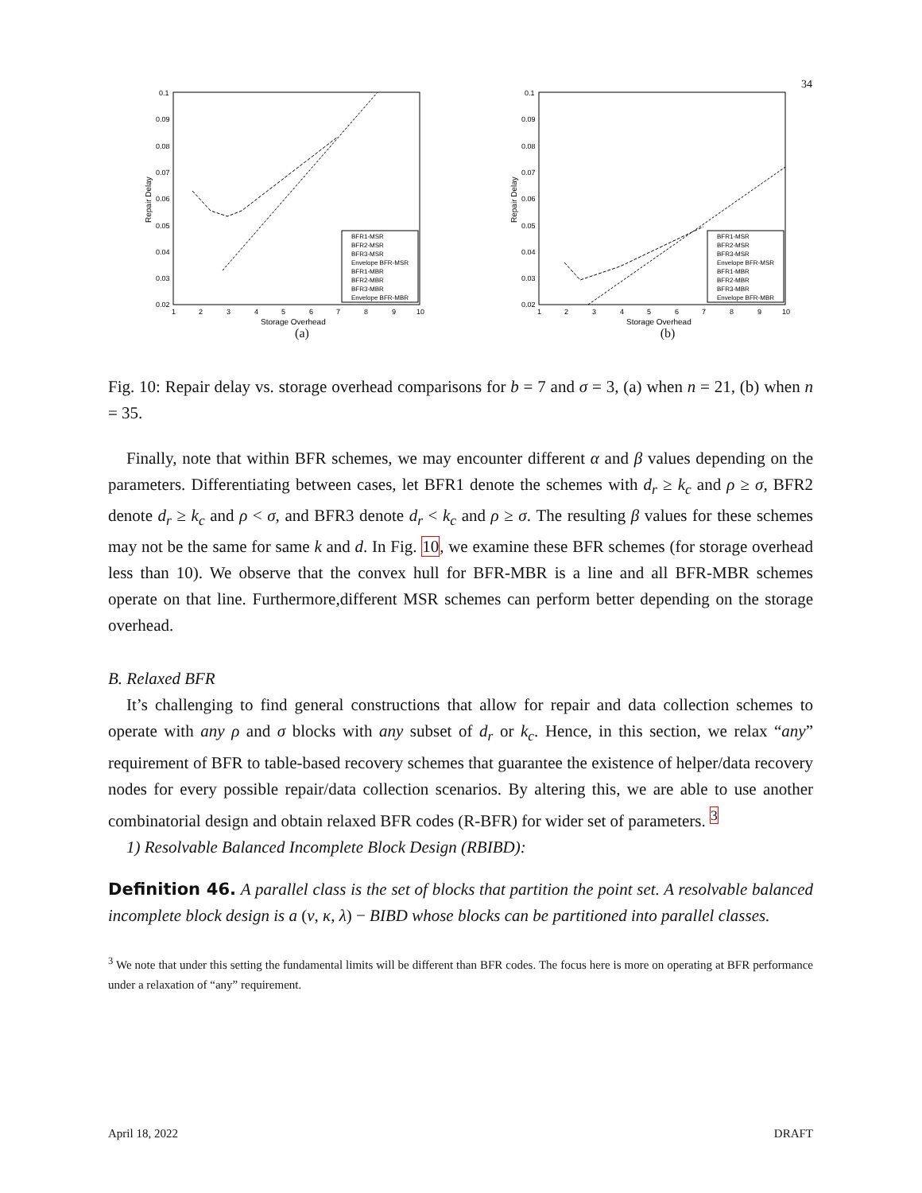34
0.1
0.09
0.08
0.07
0.06
0.05
0.04
0.03
0.02
1
2
3
4
5
6
7
8
9
10
Storage Overhead
Repair Delay
BFR1-MSR
BFR2-MSR
BFR3-MSR
Envelope BFR-MSR
BFR1-MBR
BFR2-MBR
BFR3-MBR
Envelope BFR-MBR
(a)
0.1
0.09
0.08
0.07
0.06
0.05
0.04
0.03
0.02
1
2
3
4
5
6
7
8
9
10
Storage Overhead
Repair Delay
BFR1-MSR
BFR2-MSR
BFR3-MSR
Envelope BFR-MSR
BFR1-MBR
BFR2-MBR
BFR3-MBR
Envelope BFR-MBR
(b)
Fig. 10: Repair delay vs. storage overhead comparisons for b = 7 and σ = 3, (a) when n = 21, (b) when n = 35.
Finally, note that within BFR schemes, we may encounter different α and β values depending on the parameters. Differentiating between cases, let BFR1 denote the schemes with d<sub>r</sub> ≥ k<sub>c</sub> and ρ ≥ σ, BFR2 denote d<sub>r</sub> ≥ k<sub>c</sub> and ρ < σ, and BFR3 denote d<sub>r</sub> < k<sub>c</sub> and ρ ≥ σ. The resulting β values for these schemes may not be the same for same k and d. In Fig. 10, we examine these BFR schemes (for storage overhead less than 10). We observe that the convex hull for BFR-MBR is a line and all BFR-MBR schemes operate on that line. Furthermore,different MSR schemes can perform better depending on the storage overhead.
B. Relaxed BFR
It’s challenging to find general constructions that allow for repair and data collection schemes to operate with any ρ and σ blocks with any subset of d<sub>r</sub> or k<sub>c</sub>. Hence, in this section, we relax “any” requirement of BFR to table-based recovery schemes that guarantee the existence of helper/data recovery nodes for every possible repair/data collection scenarios. By altering this, we are able to use another combinatorial design and obtain relaxed BFR codes (R-BFR) for wider set of parameters. <sup>3</sup>
1) Resolvable Balanced Incomplete Block Design (RBIBD):
Definition 46. A parallel class is the set of blocks that partition the point set. A resolvable balanced incomplete block design is a (v, κ, λ) − BIBD whose blocks can be partitioned into parallel classes.
<sup>3</sup> We note that under this setting the fundamental limits will be different than BFR codes. The focus here is more on operating at BFR performance under a relaxation of “any” requirement.
April 18, 2022 DRAFT